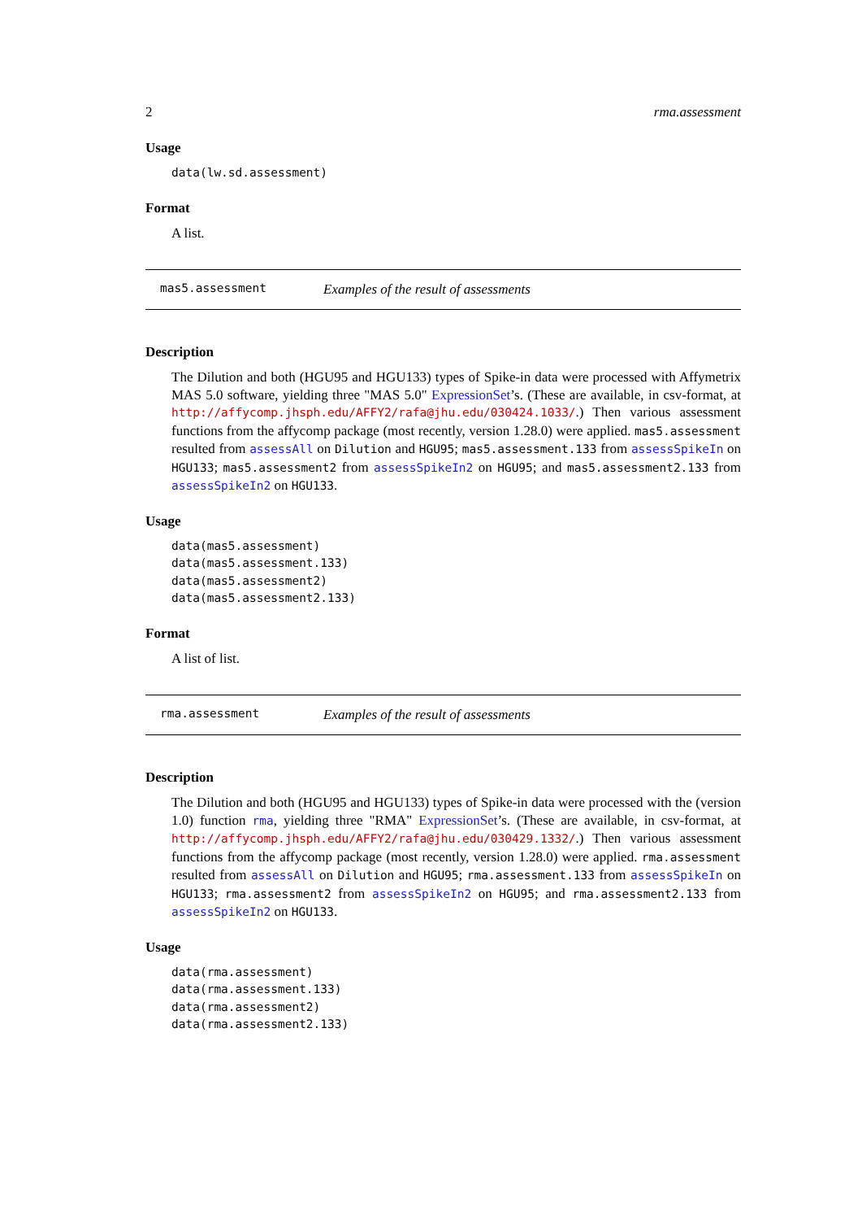2 rma.assessment
Usage
data(lw.sd.assessment)
Format
A list.
mas5.assessment Examples of the result of assessments
Description
The Dilution and both (HGU95 and HGU133) types of Spike-in data were processed with Affymetrix MAS 5.0 software, yielding three "MAS 5.0" ExpressionSet’s. (These are available, in csv-format, at http://affycomp.jhsph.edu/AFFY2/rafa@jhu.edu/030424.1033/.) Then various assessment functions from the affycomp package (most recently, version 1.28.0) were applied. mas5.assessment resulted from assessAll on Dilution and HGU95; mas5.assessment.133 from assessSpikeIn on HGU133; mas5.assessment2 from assessSpikeIn2 on HGU95; and mas5.assessment2.133 from assessSpikeIn2 on HGU133.
Usage
data(mas5.assessment)
data(mas5.assessment.133)
data(mas5.assessment2)
data(mas5.assessment2.133)
Format
A list of list.
rma.assessment Examples of the result of assessments
Description
The Dilution and both (HGU95 and HGU133) types of Spike-in data were processed with the (version 1.0) function rma, yielding three "RMA" ExpressionSet’s. (These are available, in csv-format, at http://affycomp.jhsph.edu/AFFY2/rafa@jhu.edu/030429.1332/.) Then various assessment functions from the affycomp package (most recently, version 1.28.0) were applied. rma.assessment resulted from assessAll on Dilution and HGU95; rma.assessment.133 from assessSpikeIn on HGU133; rma.assessment2 from assessSpikeIn2 on HGU95; and rma.assessment2.133 from assessSpikeIn2 on HGU133.
Usage
data(rma.assessment)
data(rma.assessment.133)
data(rma.assessment2)
data(rma.assessment2.133)